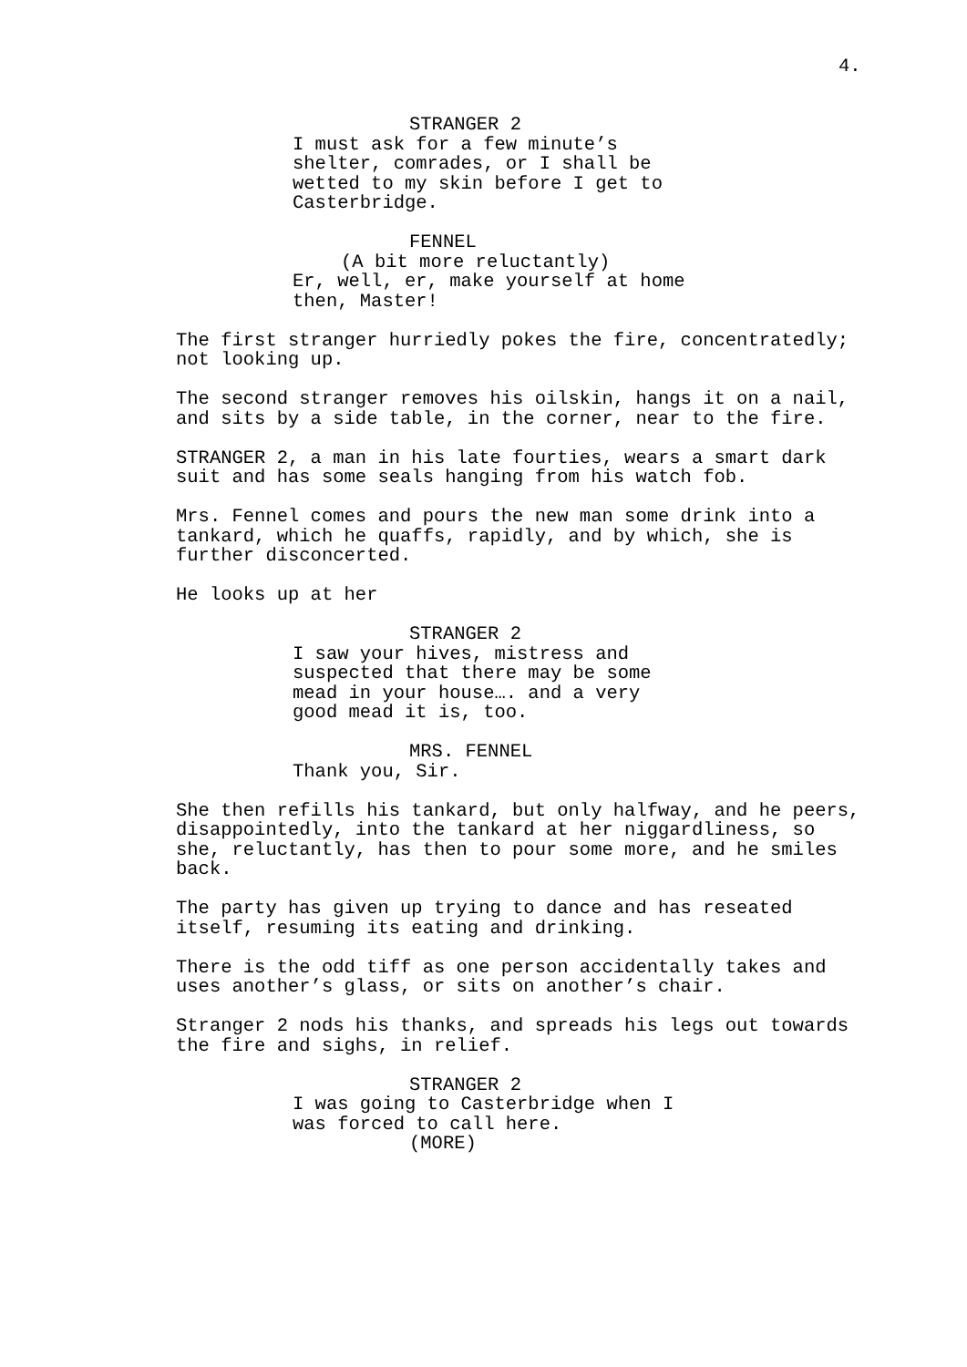4.
STRANGER 2
I must ask for a few minute’s shelter, comrades, or I shall be wetted to my skin before I get to Casterbridge.
FENNEL
(A bit more reluctantly)
Er, well, er, make yourself at home then, Master!
The first stranger hurriedly pokes the fire, concentratedly; not looking up.
The second stranger removes his oilskin, hangs it on a nail, and sits by a side table, in the corner, near to the fire.
STRANGER 2, a man in his late fourties, wears a smart dark suit and has some seals hanging from his watch fob.
Mrs. Fennel comes and pours the new man some drink into a tankard, which he quaffs, rapidly, and by which, she is further disconcerted.
He looks up at her
STRANGER 2
I saw your hives, mistress and suspected that there may be some mead in your house…. and a very good mead it is, too.
MRS. FENNEL
Thank you, Sir.
She then refills his tankard, but only halfway, and he peers, disappointedly, into the tankard at her niggardliness, so she, reluctantly, has then to pour some more, and he smiles back.
The party has given up trying to dance and has reseated itself, resuming its eating and drinking.
There is the odd tiff as one person accidentally takes and uses another’s glass, or sits on another’s chair.
Stranger 2 nods his thanks, and spreads his legs out towards the fire and sighs, in relief.
STRANGER 2
I was going to Casterbridge when I was forced to call here.
(MORE)